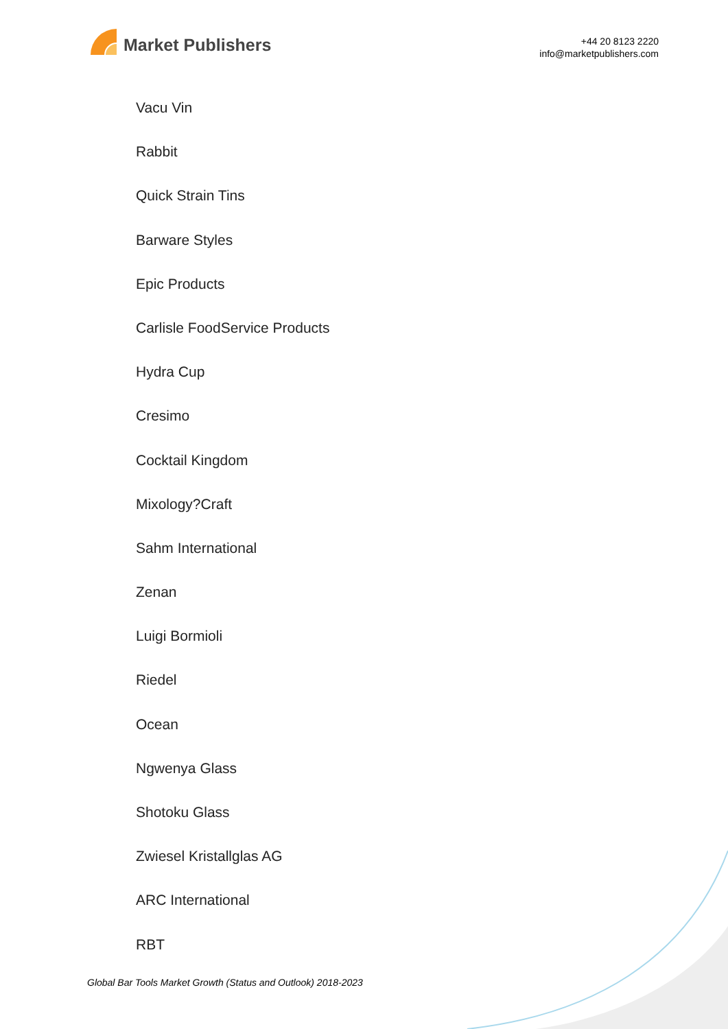Market Publishers
+44 20 8123 2220
info@marketpublishers.com
Vacu Vin
Rabbit
Quick Strain Tins
Barware Styles
Epic Products
Carlisle FoodService Products
Hydra Cup
Cresimo
Cocktail Kingdom
Mixology?Craft
Sahm International
Zenan
Luigi Bormioli
Riedel
Ocean
Ngwenya Glass
Shotoku Glass
Zwiesel Kristallglas AG
ARC International
RBT
Global Bar Tools Market Growth (Status and Outlook) 2018-2023